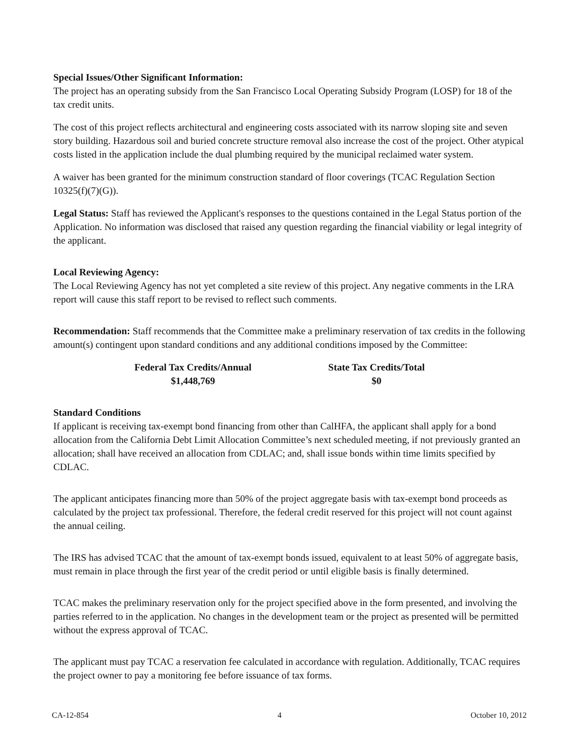Special Issues/Other Significant Information:
The project has an operating subsidy from the San Francisco Local Operating Subsidy Program (LOSP) for 18 of the tax credit units.
The cost of this project reflects architectural and engineering costs associated with its narrow sloping site and seven story building. Hazardous soil and buried concrete structure removal also increase the cost of the project. Other atypical costs listed in the application include the dual plumbing required by the municipal reclaimed water system.
A waiver has been granted for the minimum construction standard of floor coverings (TCAC Regulation Section 10325(f)(7)(G)).
Legal Status: Staff has reviewed the Applicant's responses to the questions contained in the Legal Status portion of the Application. No information was disclosed that raised any question regarding the financial viability or legal integrity of the applicant.
Local Reviewing Agency:
The Local Reviewing Agency has not yet completed a site review of this project. Any negative comments in the LRA report will cause this staff report to be revised to reflect such comments.
Recommendation: Staff recommends that the Committee make a preliminary reservation of tax credits in the following amount(s) contingent upon standard conditions and any additional conditions imposed by the Committee:
Federal Tax Credits/Annual
$1,448,769
State Tax Credits/Total
$0
Standard Conditions
If applicant is receiving tax-exempt bond financing from other than CalHFA, the applicant shall apply for a bond allocation from the California Debt Limit Allocation Committee’s next scheduled meeting, if not previously granted an allocation; shall have received an allocation from CDLAC; and, shall issue bonds within time limits specified by CDLAC.
The applicant anticipates financing more than 50% of the project aggregate basis with tax-exempt bond proceeds as calculated by the project tax professional. Therefore, the federal credit reserved for this project will not count against the annual ceiling.
The IRS has advised TCAC that the amount of tax-exempt bonds issued, equivalent to at least 50% of aggregate basis, must remain in place through the first year of the credit period or until eligible basis is finally determined.
TCAC makes the preliminary reservation only for the project specified above in the form presented, and involving the parties referred to in the application. No changes in the development team or the project as presented will be permitted without the express approval of TCAC.
The applicant must pay TCAC a reservation fee calculated in accordance with regulation. Additionally, TCAC requires the project owner to pay a monitoring fee before issuance of tax forms.
CA-12-854 4 October 10, 2012